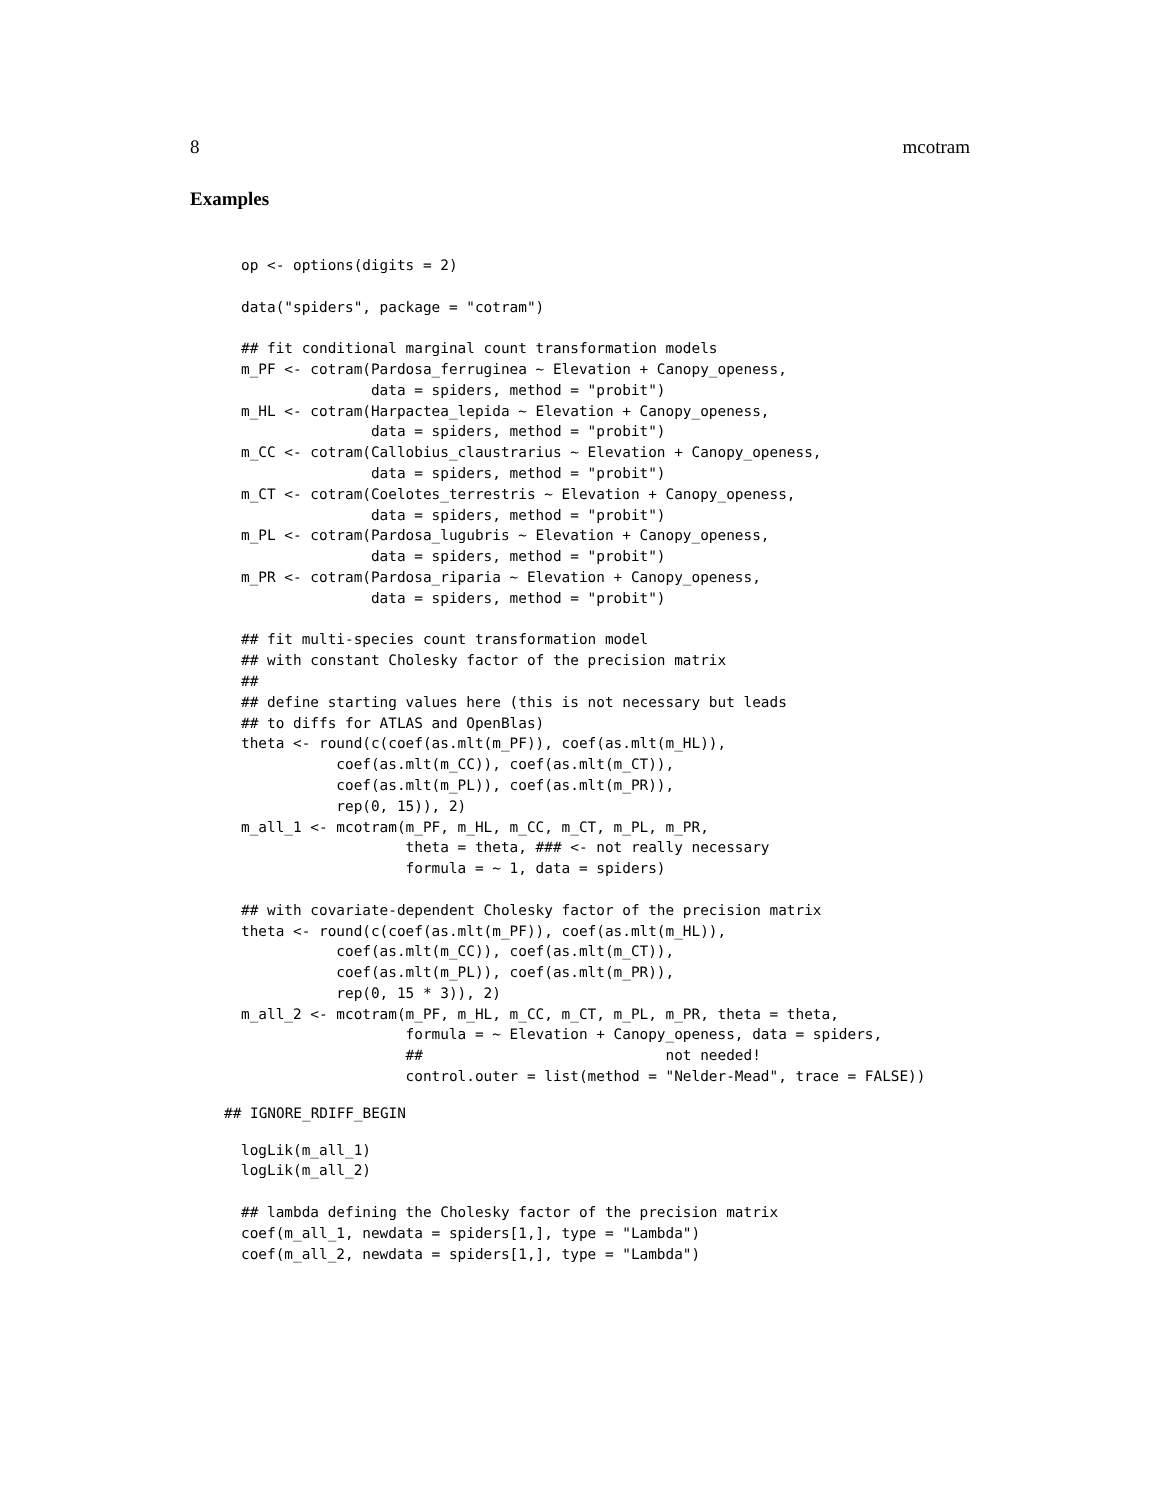8 mcotram
Examples
op <- options(digits = 2)

data("spiders", package = "cotram")

## fit conditional marginal count transformation models
m_PF <- cotram(Pardosa_ferruginea ~ Elevation + Canopy_openess,
               data = spiders, method = "probit")
m_HL <- cotram(Harpactea_lepida ~ Elevation + Canopy_openess,
               data = spiders, method = "probit")
m_CC <- cotram(Callobius_claustrarius ~ Elevation + Canopy_openess,
               data = spiders, method = "probit")
m_CT <- cotram(Coelotes_terrestris ~ Elevation + Canopy_openess,
               data = spiders, method = "probit")
m_PL <- cotram(Pardosa_lugubris ~ Elevation + Canopy_openess,
               data = spiders, method = "probit")
m_PR <- cotram(Pardosa_riparia ~ Elevation + Canopy_openess,
               data = spiders, method = "probit")

## fit multi-species count transformation model
## with constant Cholesky factor of the precision matrix
##
## define starting values here (this is not necessary but leads
## to diffs for ATLAS and OpenBlas)
theta <- round(c(coef(as.mlt(m_PF)), coef(as.mlt(m_HL)),
           coef(as.mlt(m_CC)), coef(as.mlt(m_CT)),
           coef(as.mlt(m_PL)), coef(as.mlt(m_PR)),
           rep(0, 15)), 2)
m_all_1 <- mcotram(m_PF, m_HL, m_CC, m_CT, m_PL, m_PR,
                   theta = theta, ### <- not really necessary
                   formula = ~ 1, data = spiders)

## with covariate-dependent Cholesky factor of the precision matrix
theta <- round(c(coef(as.mlt(m_PF)), coef(as.mlt(m_HL)),
           coef(as.mlt(m_CC)), coef(as.mlt(m_CT)),
           coef(as.mlt(m_PL)), coef(as.mlt(m_PR)),
           rep(0, 15 * 3)), 2)
m_all_2 <- mcotram(m_PF, m_HL, m_CC, m_CT, m_PL, m_PR, theta = theta,
                   formula = ~ Elevation + Canopy_openess, data = spiders,
                   ##                            not needed!
                   control.outer = list(method = "Nelder-Mead", trace = FALSE))
## IGNORE_RDIFF_BEGIN
logLik(m_all_1)
logLik(m_all_2)

## lambda defining the Cholesky factor of the precision matrix
coef(m_all_1, newdata = spiders[1,], type = "Lambda")
coef(m_all_2, newdata = spiders[1,], type = "Lambda")